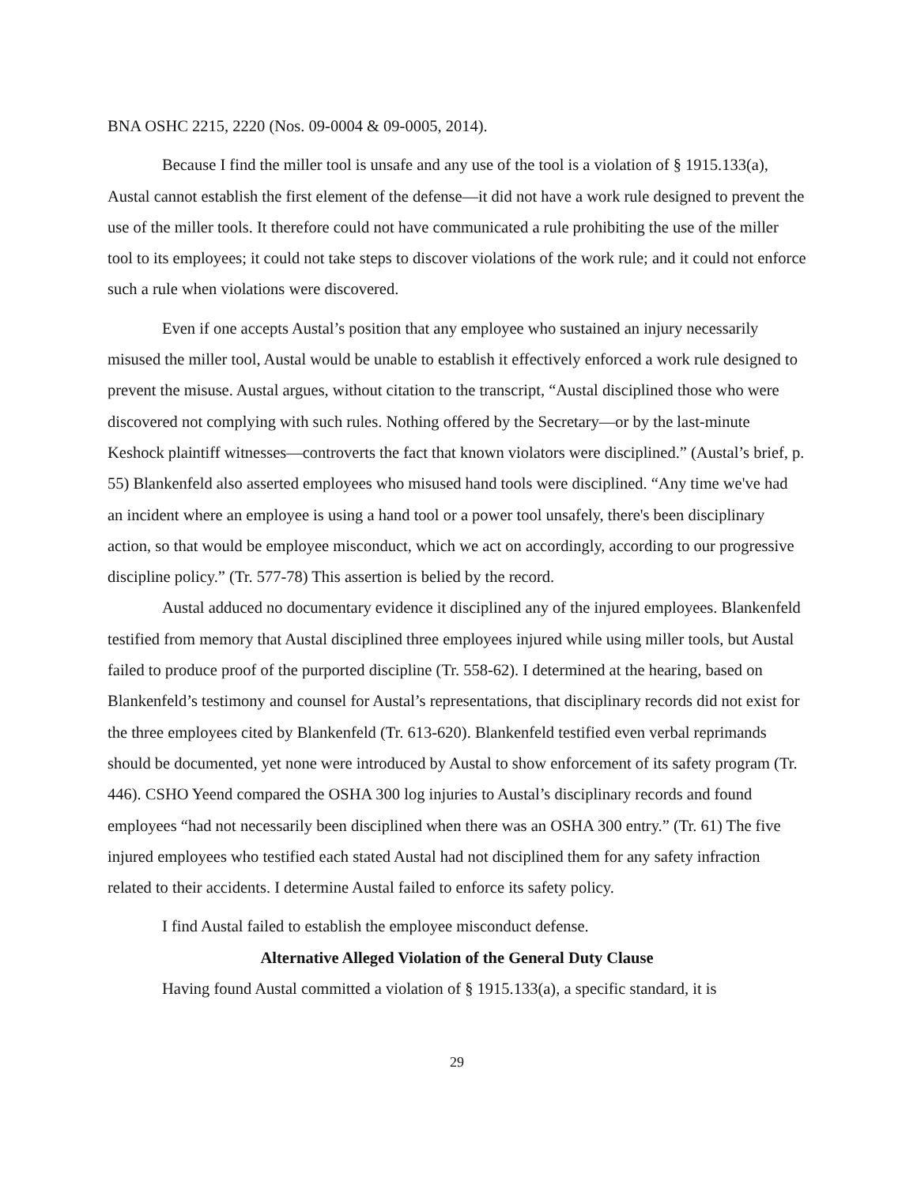BNA OSHC 2215, 2220 (Nos. 09-0004 & 09-0005, 2014).
Because I find the miller tool is unsafe and any use of the tool is a violation of § 1915.133(a), Austal cannot establish the first element of the defense—it did not have a work rule designed to prevent the use of the miller tools. It therefore could not have communicated a rule prohibiting the use of the miller tool to its employees; it could not take steps to discover violations of the work rule; and it could not enforce such a rule when violations were discovered.
Even if one accepts Austal’s position that any employee who sustained an injury necessarily misused the miller tool, Austal would be unable to establish it effectively enforced a work rule designed to prevent the misuse. Austal argues, without citation to the transcript, “Austal disciplined those who were discovered not complying with such rules. Nothing offered by the Secretary—or by the last-minute Keshock plaintiff witnesses—controverts the fact that known violators were disciplined.” (Austal’s brief, p. 55) Blankenfeld also asserted employees who misused hand tools were disciplined. “Any time we've had an incident where an employee is using a hand tool or a power tool unsafely, there's been disciplinary action, so that would be employee misconduct, which we act on accordingly, according to our progressive discipline policy.” (Tr. 577-78) This assertion is belied by the record.
Austal adduced no documentary evidence it disciplined any of the injured employees. Blankenfeld testified from memory that Austal disciplined three employees injured while using miller tools, but Austal failed to produce proof of the purported discipline (Tr. 558-62). I determined at the hearing, based on Blankenfeld’s testimony and counsel for Austal’s representations, that disciplinary records did not exist for the three employees cited by Blankenfeld (Tr. 613-620). Blankenfeld testified even verbal reprimands should be documented, yet none were introduced by Austal to show enforcement of its safety program (Tr. 446). CSHO Yeend compared the OSHA 300 log injuries to Austal’s disciplinary records and found employees “had not necessarily been disciplined when there was an OSHA 300 entry.” (Tr. 61) The five injured employees who testified each stated Austal had not disciplined them for any safety infraction related to their accidents. I determine Austal failed to enforce its safety policy.
I find Austal failed to establish the employee misconduct defense.
Alternative Alleged Violation of the General Duty Clause
Having found Austal committed a violation of § 1915.133(a), a specific standard, it is
29